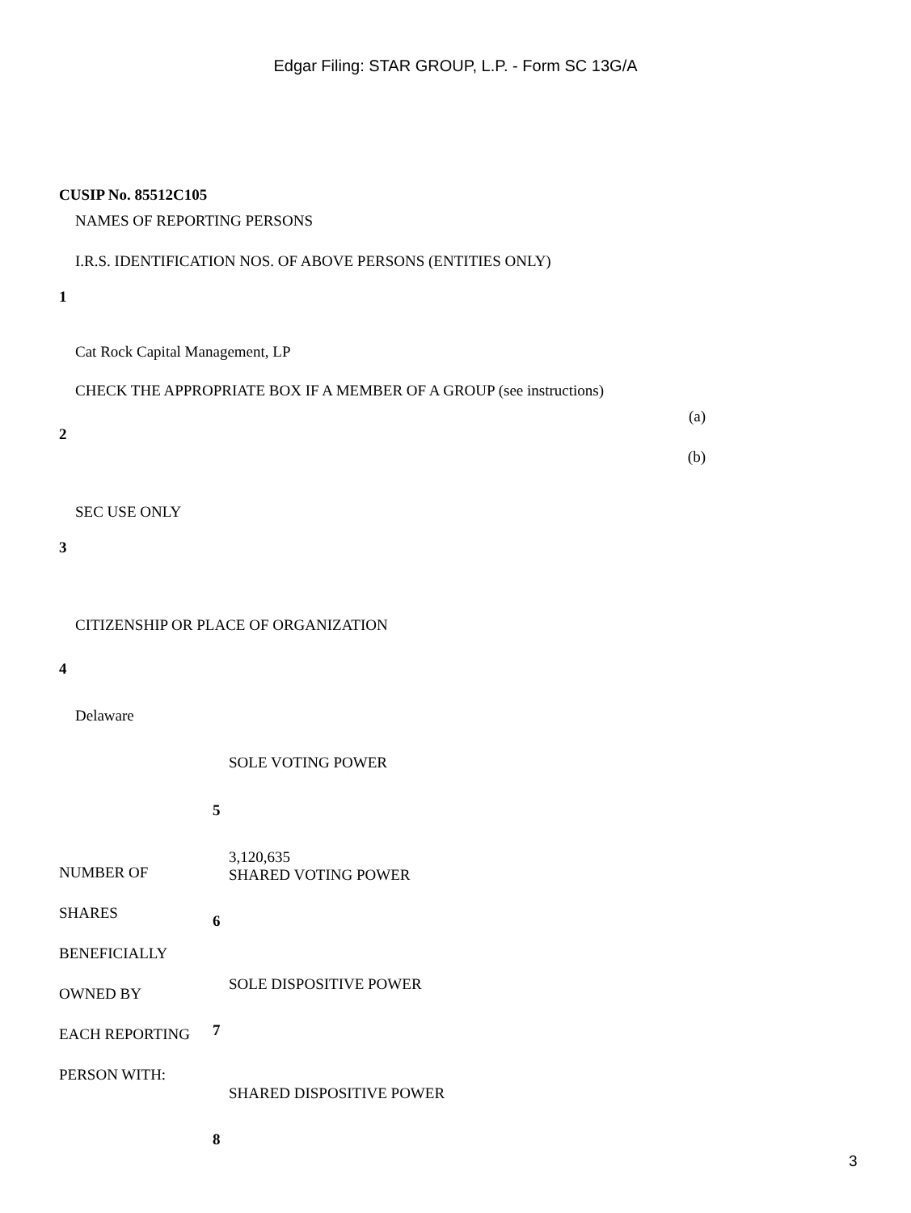Edgar Filing: STAR GROUP, L.P. - Form SC 13G/A
CUSIP No. 85512C105
| 1 | NAMES OF REPORTING PERSONS I.R.S. IDENTIFICATION NOS. OF ABOVE PERSONS (ENTITIES ONLY) Cat Rock Capital Management, LP |
| 2 | CHECK THE APPROPRIATE BOX IF A MEMBER OF A GROUP (see instructions) (a) (b) |
| 3 | SEC USE ONLY |
| 4 | CITIZENSHIP OR PLACE OF ORGANIZATION Delaware |
| NUMBER OF SHARES BENEFICIALLY OWNED BY EACH REPORTING PERSON WITH: | 5 | SOLE VOTING POWER 3,120,635 |
| | 6 | SHARED VOTING POWER |
| | 7 | SOLE DISPOSITIVE POWER |
| | 8 | SHARED DISPOSITIVE POWER |
3